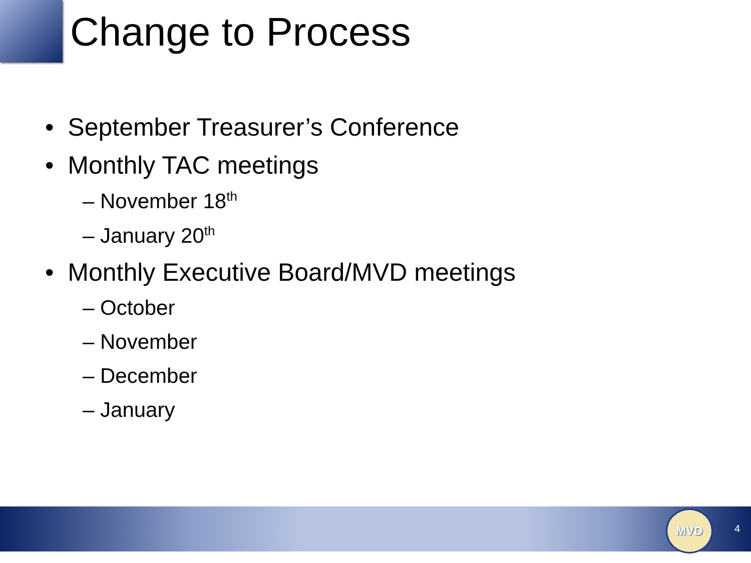Change to Process
• September Treasurer’s Conference
• Monthly TAC meetings
– November 18<sup>th</sup>
– January 20<sup>th</sup>
• Monthly Executive Board/MVD meetings
– October
– November
– December
– January
MVD
4